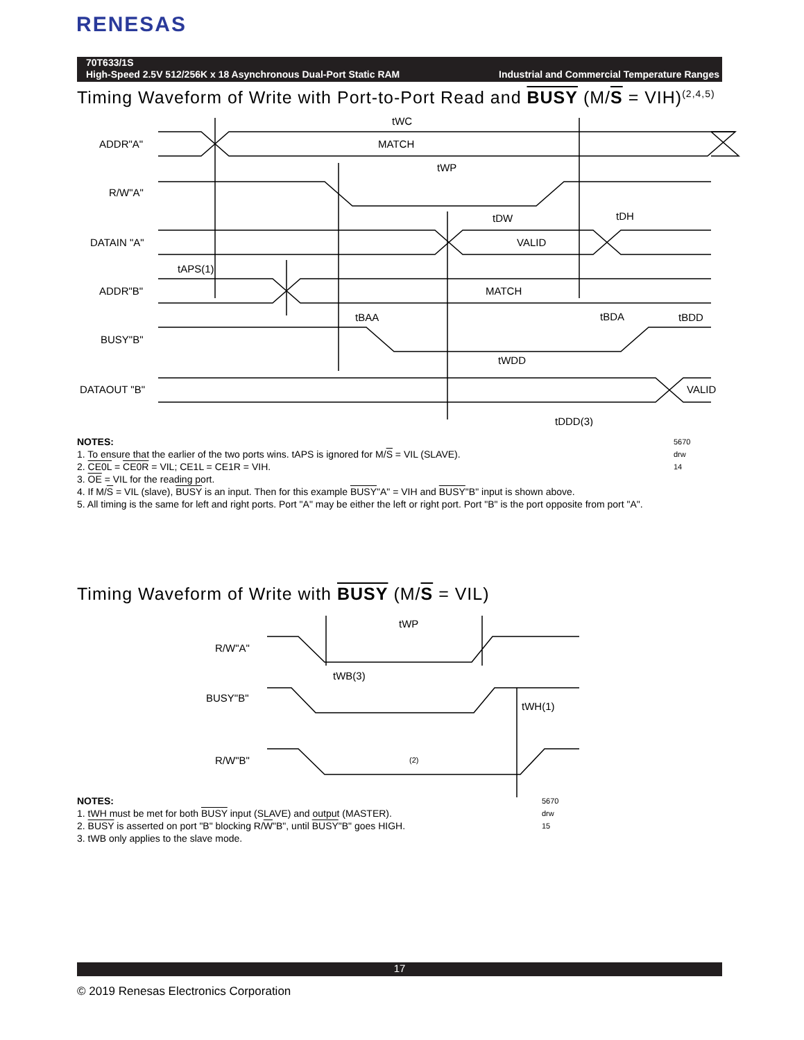RENESAS
70T633/1S
High-Speed 2.5V 512/256K x 18 Asynchronous Dual-Port Static RAM Industrial and Commercial Temperature Ranges
Timing Waveform of Write with Port-to-Port Read and BUSY (M/S = VIH)<sup>(2,4,5)</sup>
ADDR"A"
MATCH
R/W"A"
DATAIN "A"
VALID
ADDR"B"
MATCH
BUSY"B"
DATAOUT "B"
VALID
tWC
tWP
tDW
tDH
tAPS(1)
tBAA
tBDA
tBDD
tWDD
tDDD(3)
NOTES: 5670 drw 14
1. To ensure that the earlier of the two ports wins. tAPS is ignored for M/S = VIL (SLAVE).
2. CE0L = CE0R = VIL; CE1L = CE1R = VIH.
3. OE = VIL for the reading port.
4. If M/S = VIL (slave), BUSY is an input. Then for this example BUSY"A" = VIH and BUSY"B" input is shown above.
5. All timing is the same for left and right ports. Port "A" may be either the left or right port. Port "B" is the port opposite from port "A".
Timing Waveform of Write with BUSY (M/S = VIL)
R/W"A"
BUSY"B"
R/W"B"
tWP
tWB(3)
tWH(1)
(2)
NOTES: 5670 drw 15
1. tWH must be met for both BUSY input (SLAVE) and output (MASTER).
2. BUSY is asserted on port "B" blocking R/W"B", until BUSY"B" goes HIGH.
3. tWB only applies to the slave mode.
17
© 2019 Renesas Electronics Corporation